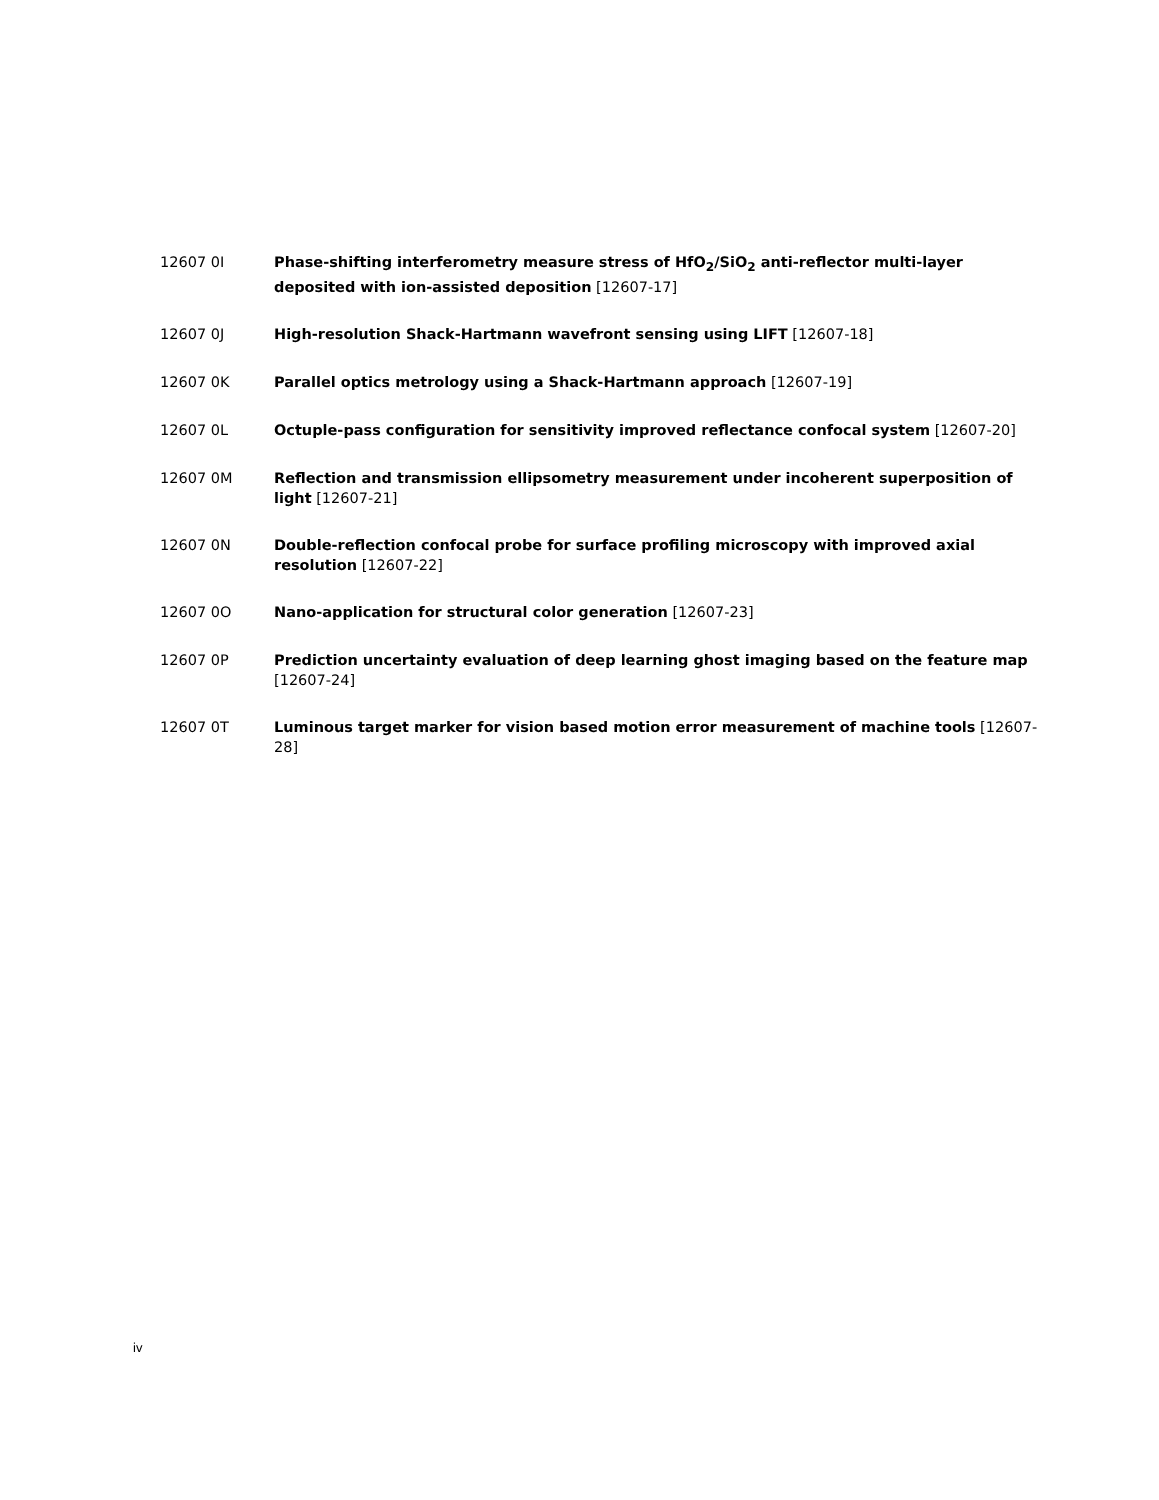12607 0I Phase-shifting interferometry measure stress of HfO<sub>2</sub>/SiO<sub>2</sub> anti-reflector multi-layer deposited with ion-assisted deposition [12607-17]
12607 0J High-resolution Shack-Hartmann wavefront sensing using LIFT [12607-18]
12607 0K Parallel optics metrology using a Shack-Hartmann approach [12607-19]
12607 0L Octuple-pass configuration for sensitivity improved reflectance confocal system [12607-20]
12607 0M Reflection and transmission ellipsometry measurement under incoherent superposition of light [12607-21]
12607 0N Double-reflection confocal probe for surface profiling microscopy with improved axial resolution [12607-22]
12607 0O Nano-application for structural color generation [12607-23]
12607 0P Prediction uncertainty evaluation of deep learning ghost imaging based on the feature map [12607-24]
12607 0T Luminous target marker for vision based motion error measurement of machine tools [12607-28]
iv